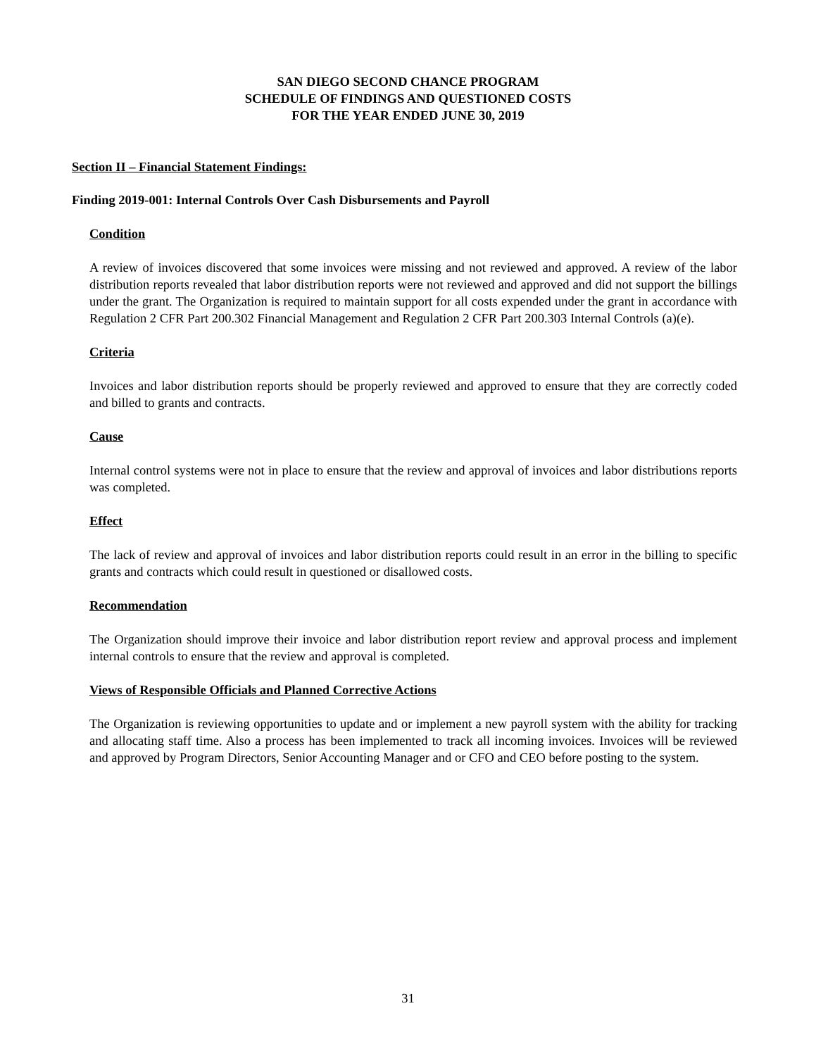SAN DIEGO SECOND CHANCE PROGRAM
SCHEDULE OF FINDINGS AND QUESTIONED COSTS
FOR THE YEAR ENDED JUNE 30, 2019
Section II – Financial Statement Findings:
Finding 2019-001: Internal Controls Over Cash Disbursements and Payroll
Condition
A review of invoices discovered that some invoices were missing and not reviewed and approved. A review of the labor distribution reports revealed that labor distribution reports were not reviewed and approved and did not support the billings under the grant. The Organization is required to maintain support for all costs expended under the grant in accordance with Regulation 2 CFR Part 200.302 Financial Management and Regulation 2 CFR Part 200.303 Internal Controls (a)(e).
Criteria
Invoices and labor distribution reports should be properly reviewed and approved to ensure that they are correctly coded and billed to grants and contracts.
Cause
Internal control systems were not in place to ensure that the review and approval of invoices and labor distributions reports was completed.
Effect
The lack of review and approval of invoices and labor distribution reports could result in an error in the billing to specific grants and contracts which could result in questioned or disallowed costs.
Recommendation
The Organization should improve their invoice and labor distribution report review and approval process and implement internal controls to ensure that the review and approval is completed.
Views of Responsible Officials and Planned Corrective Actions
The Organization is reviewing opportunities to update and or implement a new payroll system with the ability for tracking and allocating staff time. Also a process has been implemented to track all incoming invoices. Invoices will be reviewed and approved by Program Directors, Senior Accounting Manager and or CFO and CEO before posting to the system.
31